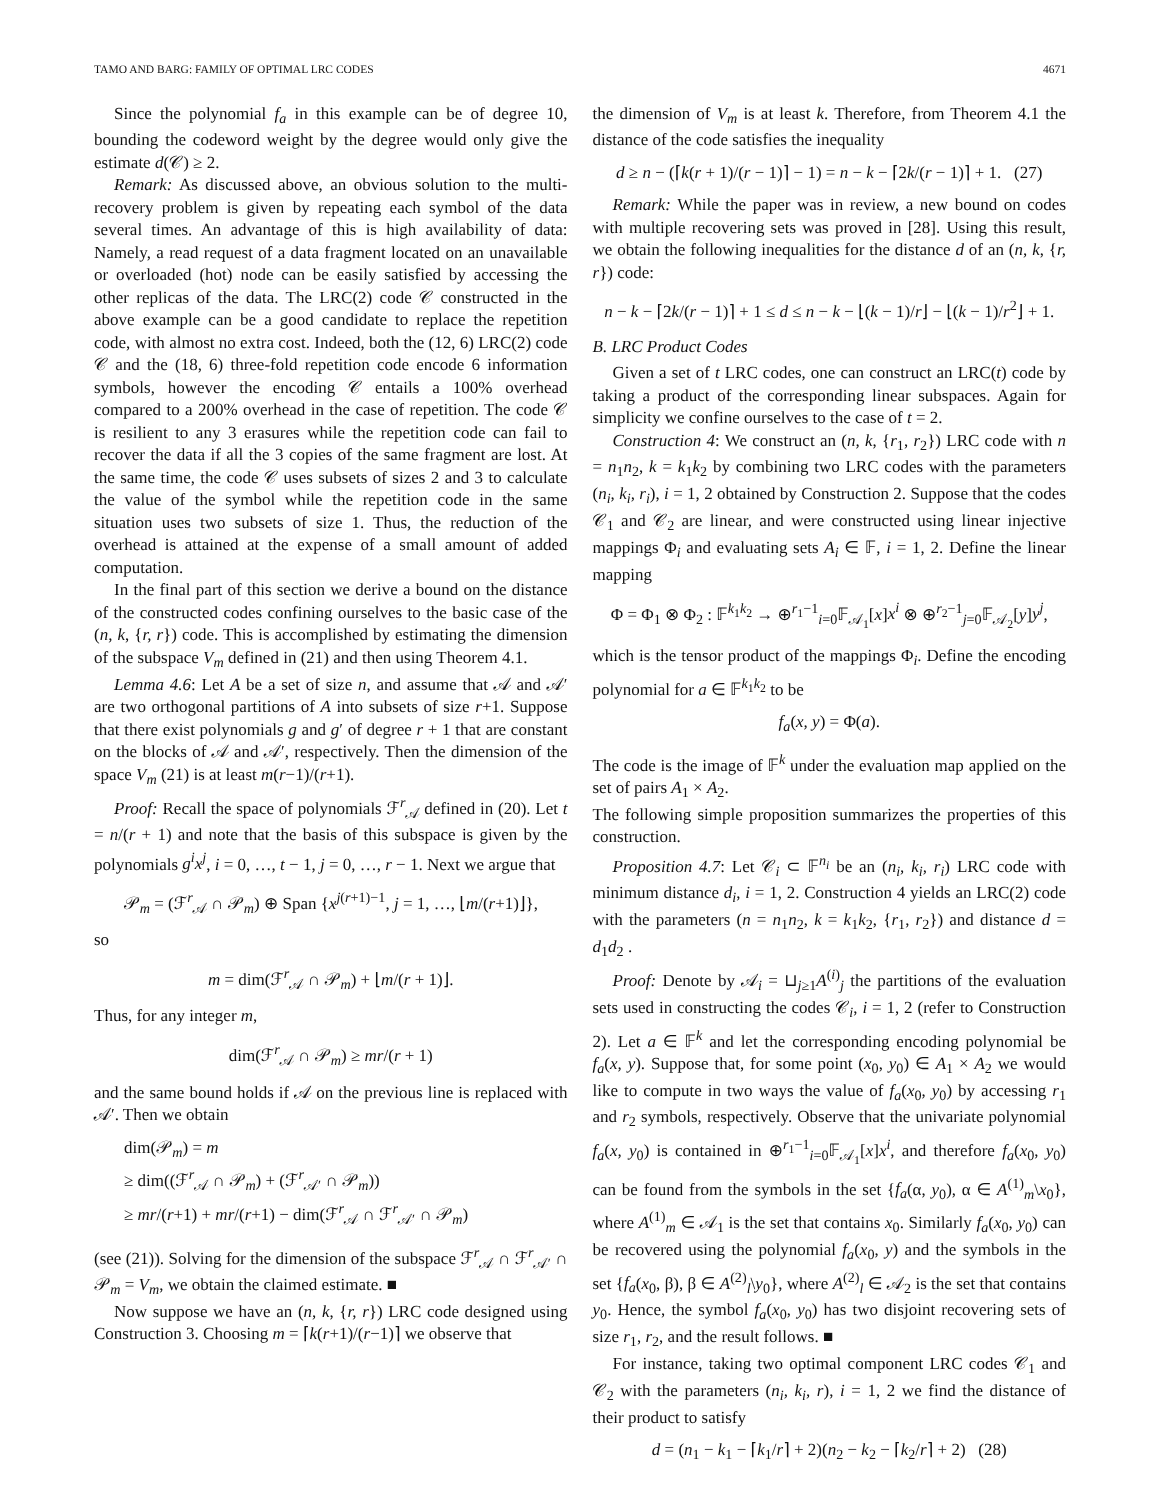TAMO AND BARG: FAMILY OF OPTIMAL LRC CODES 4671
Since the polynomial f<sub>a</sub> in this example can be of degree 10, bounding the codeword weight by the degree would only give the estimate d(𝒞) ≥ 2.
Remark: As discussed above, an obvious solution to the multi-recovery problem is given by repeating each symbol of the data several times. An advantage of this is high availability of data: Namely, a read request of a data fragment located on an unavailable or overloaded (hot) node can be easily satisfied by accessing the other replicas of the data. The LRC(2) code 𝒞 constructed in the above example can be a good candidate to replace the repetition code, with almost no extra cost. Indeed, both the (12, 6) LRC(2) code 𝒞 and the (18, 6) three-fold repetition code encode 6 information symbols, however the encoding 𝒞 entails a 100% overhead compared to a 200% overhead in the case of repetition. The code 𝒞 is resilient to any 3 erasures while the repetition code can fail to recover the data if all the 3 copies of the same fragment are lost. At the same time, the code 𝒞 uses subsets of sizes 2 and 3 to calculate the value of the symbol while the repetition code in the same situation uses two subsets of size 1. Thus, the reduction of the overhead is attained at the expense of a small amount of added computation.
In the final part of this section we derive a bound on the distance of the constructed codes confining ourselves to the basic case of the (n, k, {r, r}) code. This is accomplished by estimating the dimension of the subspace V<sub>m</sub> defined in (21) and then using Theorem 4.1.
Lemma 4.6: Let A be a set of size n, and assume that 𝒜 and 𝒜′ are two orthogonal partitions of A into subsets of size r+1. Suppose that there exist polynomials g and g′ of degree r + 1 that are constant on the blocks of 𝒜 and 𝒜′, respectively. Then the dimension of the space V<sub>m</sub> (21) is at least m(r−1)/(r+1).
Proof: Recall the space of polynomials ℱ<sup>r</sup><sub>𝒜</sub> defined in (20). Let t = n/(r + 1) and note that the basis of this subspace is given by the polynomials g<sup>i</sup>x<sup>j</sup>, i = 0, …, t − 1, j = 0, …, r − 1. Next we argue that
𝒫<sub>m</sub> = (ℱ<sup>r</sup><sub>𝒜</sub> ∩ 𝒫<sub>m</sub>) ⊕ Span {x<sup>j(r+1)−1</sup>, j = 1, …, ⌊m/(r+1)⌋},
so
m = dim(ℱ<sup>r</sup><sub>𝒜</sub> ∩ 𝒫<sub>m</sub>) + ⌊m/(r + 1)⌋.
Thus, for any integer m,
dim(ℱ<sup>r</sup><sub>𝒜</sub> ∩ 𝒫<sub>m</sub>) ≥ mr/(r + 1)
and the same bound holds if 𝒜 on the previous line is replaced with 𝒜′. Then we obtain
dim(𝒫<sub>m</sub>) = m
≥ dim((ℱ<sup>r</sup><sub>𝒜</sub> ∩ 𝒫<sub>m</sub>) + (ℱ<sup>r</sup><sub>𝒜′</sub> ∩ 𝒫<sub>m</sub>))
≥ mr/(r+1) + mr/(r+1) − dim(ℱ<sup>r</sup><sub>𝒜</sub> ∩ ℱ<sup>r</sup><sub>𝒜′</sub> ∩ 𝒫<sub>m</sub>)
(see (21)). Solving for the dimension of the subspace ℱ<sup>r</sup><sub>𝒜</sub> ∩ ℱ<sup>r</sup><sub>𝒜′</sub> ∩ 𝒫<sub>m</sub> = V<sub>m</sub>, we obtain the claimed estimate. ■
Now suppose we have an (n, k, {r, r}) LRC code designed using Construction 3. Choosing m = ⌈k(r+1)/(r−1)⌉ we observe that
the dimension of V<sub>m</sub> is at least k. Therefore, from Theorem 4.1 the distance of the code satisfies the inequality
d ≥ n − (⌈k(r + 1)/(r − 1)⌉ − 1) = n − k − ⌈2k/(r − 1)⌉ + 1. (27)
Remark: While the paper was in review, a new bound on codes with multiple recovering sets was proved in [28]. Using this result, we obtain the following inequalities for the distance d of an (n, k, {r, r}) code:
n − k − ⌈2k/(r − 1)⌉ + 1 ≤ d ≤ n − k − ⌊(k − 1)/r⌋ − ⌊(k − 1)/r<sup>2</sup>⌋ + 1.
B. LRC Product Codes
Given a set of t LRC codes, one can construct an LRC(t) code by taking a product of the corresponding linear subspaces. Again for simplicity we confine ourselves to the case of t = 2.
Construction 4: We construct an (n, k, {r<sub>1</sub>, r<sub>2</sub>}) LRC code with n = n<sub>1</sub>n<sub>2</sub>, k = k<sub>1</sub>k<sub>2</sub> by combining two LRC codes with the parameters (n<sub>i</sub>, k<sub>i</sub>, r<sub>i</sub>), i = 1, 2 obtained by Construction 2. Suppose that the codes 𝒞<sub>1</sub> and 𝒞<sub>2</sub> are linear, and were constructed using linear injective mappings Φ<sub>i</sub> and evaluating sets A<sub>i</sub> ∈ 𝔽, i = 1, 2. Define the linear mapping
Φ = Φ<sub>1</sub> ⊗ Φ<sub>2</sub> : 𝔽<sup>k<sub>1</sub>k<sub>2</sub></sup> → ⊕<sup>r<sub>1</sub>−1</sup><sub>i=0</sub>𝔽<sub>𝒜<sub>1</sub></sub>[x]x<sup>i</sup> ⊗ ⊕<sup>r<sub>2</sub>−1</sup><sub>j=0</sub>𝔽<sub>𝒜<sub>2</sub></sub>[y]y<sup>j</sup>,
which is the tensor product of the mappings Φ<sub>i</sub>. Define the encoding polynomial for a ∈ 𝔽<sup>k<sub>1</sub>k<sub>2</sub></sup> to be
f<sub>a</sub>(x, y) = Φ(a).
The code is the image of 𝔽<sup>k</sup> under the evaluation map applied on the set of pairs A<sub>1</sub> × A<sub>2</sub>.
The following simple proposition summarizes the properties of this construction.
Proposition 4.7: Let 𝒞<sub>i</sub> ⊂ 𝔽<sup>n<sub>i</sub></sup> be an (n<sub>i</sub>, k<sub>i</sub>, r<sub>i</sub>) LRC code with minimum distance d<sub>i</sub>, i = 1, 2. Construction 4 yields an LRC(2) code with the parameters (n = n<sub>1</sub>n<sub>2</sub>, k = k<sub>1</sub>k<sub>2</sub>, {r<sub>1</sub>, r<sub>2</sub>}) and distance d = d<sub>1</sub>d<sub>2</sub> .
Proof: Denote by 𝒜<sub>i</sub> = ⊔<sub>j≥1</sub>A<sup>(i)</sup><sub>j</sub> the partitions of the evaluation sets used in constructing the codes 𝒞<sub>i</sub>, i = 1, 2 (refer to Construction 2). Let a ∈ 𝔽<sup>k</sup> and let the corresponding encoding polynomial be f<sub>a</sub>(x, y). Suppose that, for some point (x<sub>0</sub>, y<sub>0</sub>) ∈ A<sub>1</sub> × A<sub>2</sub> we would like to compute in two ways the value of f<sub>a</sub>(x<sub>0</sub>, y<sub>0</sub>) by accessing r<sub>1</sub> and r<sub>2</sub> symbols, respectively. Observe that the univariate polynomial f<sub>a</sub>(x, y<sub>0</sub>) is contained in ⊕<sup>r<sub>1</sub>−1</sup><sub>i=0</sub>𝔽<sub>𝒜<sub>1</sub></sub>[x]x<sup>i</sup>, and therefore f<sub>a</sub>(x<sub>0</sub>, y<sub>0</sub>) can be found from the symbols in the set {f<sub>a</sub>(α, y<sub>0</sub>), α ∈ A<sup>(1)</sup><sub>m</sub>\x<sub>0</sub>}, where A<sup>(1)</sup><sub>m</sub> ∈ 𝒜<sub>1</sub> is the set that contains x<sub>0</sub>. Similarly f<sub>a</sub>(x<sub>0</sub>, y<sub>0</sub>) can be recovered using the polynomial f<sub>a</sub>(x<sub>0</sub>, y) and the symbols in the set {f<sub>a</sub>(x<sub>0</sub>, β), β ∈ A<sup>(2)</sup><sub>l</sub>\y<sub>0</sub>}, where A<sup>(2)</sup><sub>l</sub> ∈ 𝒜<sub>2</sub> is the set that contains y<sub>0</sub>. Hence, the symbol f<sub>a</sub>(x<sub>0</sub>, y<sub>0</sub>) has two disjoint recovering sets of size r<sub>1</sub>, r<sub>2</sub>, and the result follows. ■
For instance, taking two optimal component LRC codes 𝒞<sub>1</sub> and 𝒞<sub>2</sub> with the parameters (n<sub>i</sub>, k<sub>i</sub>, r), i = 1, 2 we find the distance of their product to satisfy
d = (n<sub>1</sub> − k<sub>1</sub> − ⌈k<sub>1</sub>/r⌉ + 2)(n<sub>2</sub> − k<sub>2</sub> − ⌈k<sub>2</sub>/r⌉ + 2) (28)